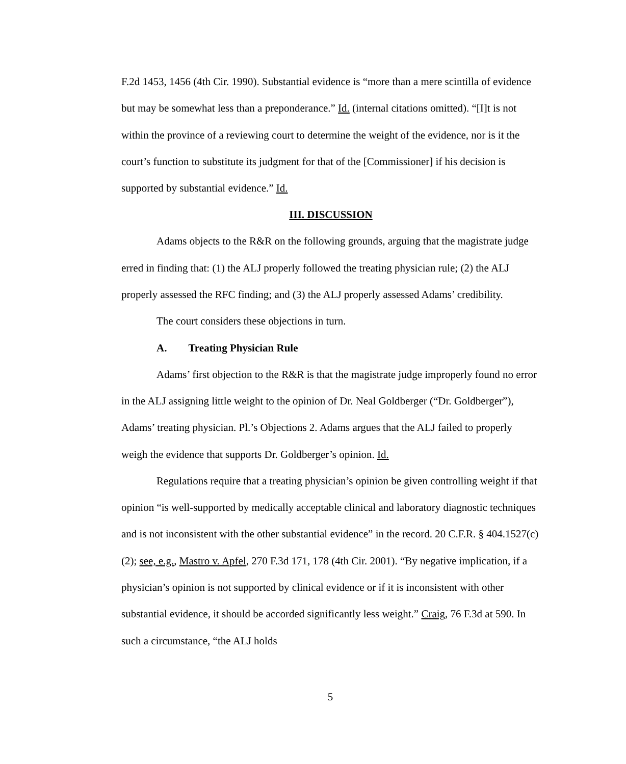F.2d 1453, 1456 (4th Cir. 1990). Substantial evidence is “more than a mere scintilla of evidence but may be somewhat less than a preponderance.” Id. (internal citations omitted). “[I]t is not within the province of a reviewing court to determine the weight of the evidence, nor is it the court’s function to substitute its judgment for that of the [Commissioner] if his decision is supported by substantial evidence.” Id.
III. DISCUSSION
Adams objects to the R&R on the following grounds, arguing that the magistrate judge erred in finding that: (1) the ALJ properly followed the treating physician rule; (2) the ALJ properly assessed the RFC finding; and (3) the ALJ properly assessed Adams’ credibility.
The court considers these objections in turn.
A. Treating Physician Rule
Adams’ first objection to the R&R is that the magistrate judge improperly found no error in the ALJ assigning little weight to the opinion of Dr. Neal Goldberger (“Dr. Goldberger”), Adams’ treating physician. Pl.’s Objections 2. Adams argues that the ALJ failed to properly weigh the evidence that supports Dr. Goldberger’s opinion. Id.
Regulations require that a treating physician’s opinion be given controlling weight if that opinion “is well-supported by medically acceptable clinical and laboratory diagnostic techniques and is not inconsistent with the other substantial evidence” in the record. 20 C.F.R. § 404.1527(c)(2); see, e.g., Mastro v. Apfel, 270 F.3d 171, 178 (4th Cir. 2001). “By negative implication, if a physician’s opinion is not supported by clinical evidence or if it is inconsistent with other substantial evidence, it should be accorded significantly less weight.” Craig, 76 F.3d at 590. In such a circumstance, “the ALJ holds
5